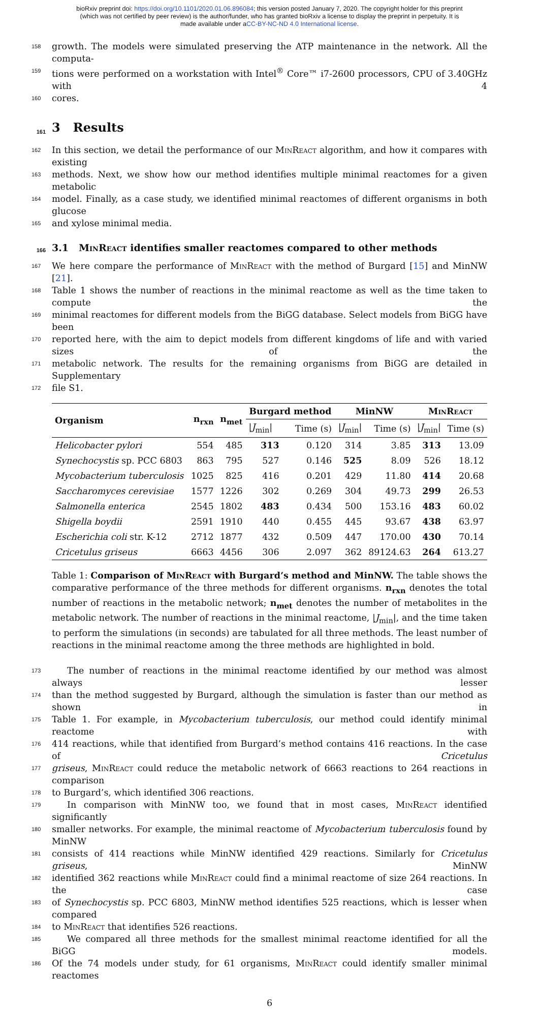bioRxiv preprint doi: https://doi.org/10.1101/2020.01.06.896084; this version posted January 7, 2020. The copyright holder for this preprint
(which was not certified by peer review) is the author/funder, who has granted bioRxiv a license to display the preprint in perpetuity. It is
made available under aCC-BY-NC-ND 4.0 International license.
158 growth. The models were simulated preserving the ATP maintenance in the network. All the computa-
159 tions were performed on a workstation with Intel<sup>®</sup> Core™ i7-2600 processors, CPU of 3.40GHz with 4
160 cores.
161 3 Results
162 In this section, we detail the performance of our MinReact algorithm, and how it compares with existing
163 methods. Next, we show how our method identifies multiple minimal reactomes for a given metabolic
164 model. Finally, as a case study, we identified minimal reactomes of different organisms in both glucose
165 and xylose minimal media.
166 3.1 MinReact identifies smaller reactomes compared to other methods
167 We here compare the performance of MinReact with the method of Burgard [15] and MinNW [21].
168 Table 1 shows the number of reactions in the minimal reactome as well as the time taken to compute the
169 minimal reactomes for different models from the BiGG database. Select models from BiGG have been
170 reported here, with the aim to depict models from different kingdoms of life and with varied sizes of the
171 metabolic network. The results for the remaining organisms from BiGG are detailed in Supplementary
172 file S1.
| Organism | n<sub>rxn</sub> | n<sub>met</sub> | Burgard method | | MinNW | | MinReact | |
| --- | --- | --- | --- | --- | --- | --- | --- | --- |
| | | | / J<sub>min</sub>/ | Time (s) | / J<sub>min</sub>/ | Time (s) | / J<sub>min</sub>/ | Time (s) |
| Helicobacter pylori | 554 | 485 | 313 | 0.120 | 314 | 3.85 | 313 | 13.09 |
| Synechocystis sp. PCC 6803 | 863 | 795 | 527 | 0.146 | 525 | 8.09 | 526 | 18.12 |
| Mycobacterium tuberculosis | 1025 | 825 | 416 | 0.201 | 429 | 11.80 | 414 | 20.68 |
| Saccharomyces cerevisiae | 1577 | 1226 | 302 | 0.269 | 304 | 49.73 | 299 | 26.53 |
| Salmonella enterica | 2545 | 1802 | 483 | 0.434 | 500 | 153.16 | 483 | 60.02 |
| Shigella boydii | 2591 | 1910 | 440 | 0.455 | 445 | 93.67 | 438 | 63.97 |
| Escherichia coli str. K-12 | 2712 | 1877 | 432 | 0.509 | 447 | 170.00 | 430 | 70.14 |
| Cricetulus griseus | 6663 | 4456 | 306 | 2.097 | 362 | 89124.63 | 264 | 613.27 |
Table 1: Comparison of MinReact with Burgard’s method and MinNW. The table shows the comparative performance of the three methods for different organisms. n<sub>rxn</sub> denotes the total number of reactions in the metabolic network; n<sub>met</sub> denotes the number of metabolites in the metabolic network. The number of reactions in the minimal reactome, |J<sub>min</sub>|, and the time taken to perform the simulations (in seconds) are tabulated for all three methods. The least number of reactions in the minimal reactome among the three methods are highlighted in bold.
173 The number of reactions in the minimal reactome identified by our method was almost always lesser
174 than the method suggested by Burgard, although the simulation is faster than our method as shown in
175 Table 1. For example, in Mycobacterium tuberculosis, our method could identify minimal reactome with
176 414 reactions, while that identified from Burgard’s method contains 416 reactions. In the case of Cricetulus
177 griseus, MinReact could reduce the metabolic network of 6663 reactions to 264 reactions in comparison
178 to Burgard’s, which identified 306 reactions.
179 In comparison with MinNW too, we found that in most cases, MinReact identified significantly
180 smaller networks. For example, the minimal reactome of Mycobacterium tuberculosis found by MinNW
181 consists of 414 reactions while MinNW identified 429 reactions. Similarly for Cricetulus griseus, MinNW
182 identified 362 reactions while MinReact could find a minimal reactome of size 264 reactions. In the case
183 of Synechocystis sp. PCC 6803, MinNW method identifies 525 reactions, which is lesser when compared
184 to MinReact that identifies 526 reactions.
185 We compared all three methods for the smallest minimal reactome identified for all the BiGG models.
186 Of the 74 models under study, for 61 organisms, MinReact could identify smaller minimal reactomes
6